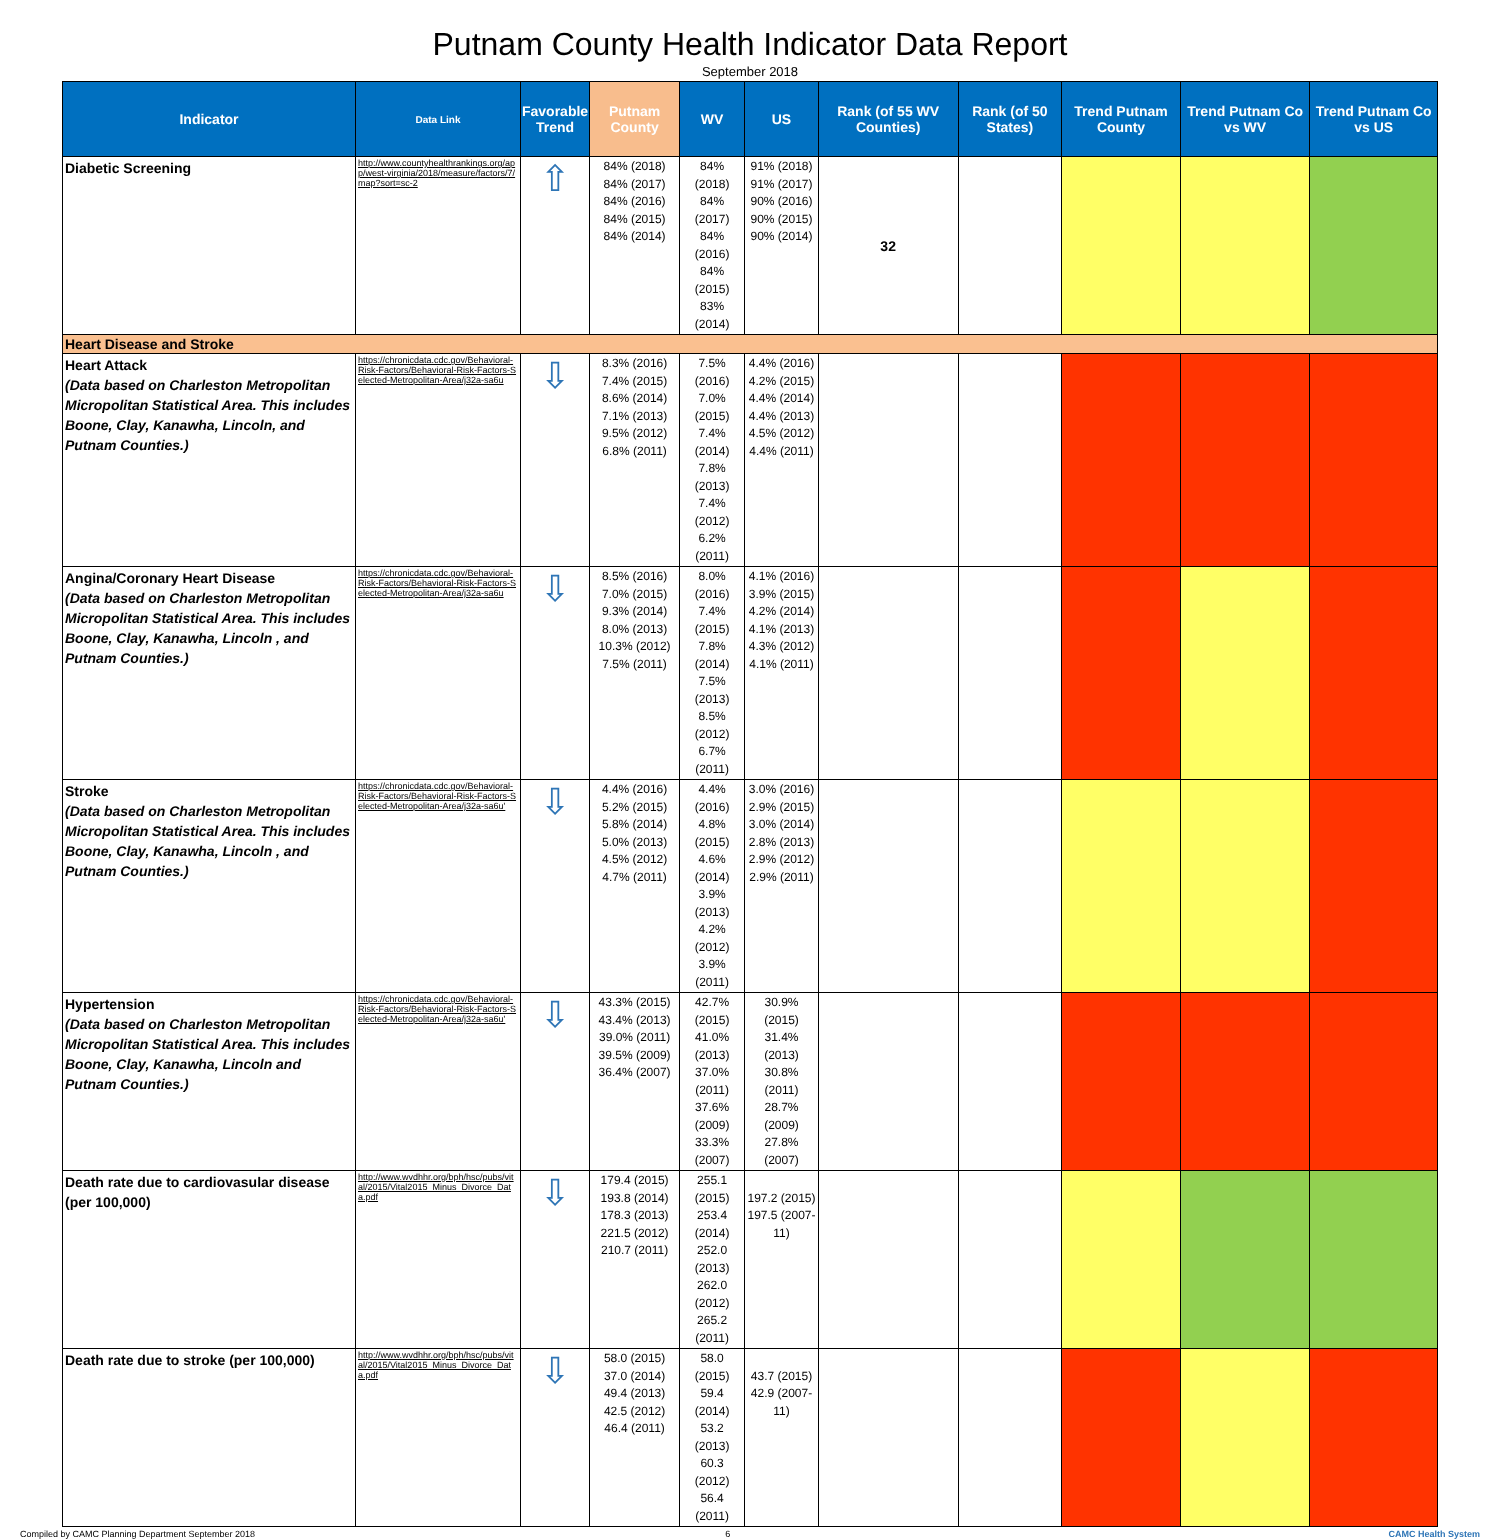Putnam County Health Indicator Data Report
September 2018
| Indicator | Data Link | Favorable Trend | Putnam County | WV | US | Rank (of 55 WV Counties) | Rank (of 50 States) | Trend Putnam County | Trend Putnam Co vs WV | Trend Putnam Co vs US |
| --- | --- | --- | --- | --- | --- | --- | --- | --- | --- | --- |
| Diabetic Screening | http://www.countyhealthrankings.org/app/west-virginia/2018/measure/factors/7/map?sort=sc-2 | ⇧ | 84% (2018) 84% (2017) 84% (2016) 84% (2015) 84% (2014) | 84% (2018) 84% (2017) 84% (2016) 84% (2015) 83% (2014) | 91% (2018) 91% (2017) 90% (2016) 90% (2015) 90% (2014) | 32 | | | | |
| Heart Disease and Stroke | | | | | | | | | | |
| Heart Attack (Data based on Charleston Metropolitan Micropolitan Statistical Area. This includes Boone, Clay, Kanawha, Lincoln, and Putnam Counties.) | https://chronicdata.cdc.gov/Behavioral-Risk-Factors/Behavioral-Risk-Factors-Selected-Metropolitan-Area/j32a-sa6u | ⇩ | 8.3% (2016) 7.4% (2015) 8.6% (2014) 7.1% (2013) 9.5% (2012) 6.8% (2011) | 7.5% (2016) 7.0% (2015) 7.4% (2014) 7.8% (2013) 7.4% (2012) 6.2% (2011) | 4.4% (2016) 4.2% (2015) 4.4% (2014) 4.4% (2013) 4.5% (2012) 4.4% (2011) | | | | | |
| Angina/Coronary Heart Disease (Data based on Charleston Metropolitan Micropolitan Statistical Area. This includes Boone, Clay, Kanawha, Lincoln , and Putnam Counties.) | https://chronicdata.cdc.gov/Behavioral-Risk-Factors/Behavioral-Risk-Factors-Selected-Metropolitan-Area/j32a-sa6u | ⇩ | 8.5% (2016) 7.0% (2015) 9.3% (2014) 8.0% (2013) 10.3% (2012) 7.5% (2011) | 8.0% (2016) 7.4% (2015) 7.8% (2014) 7.5% (2013) 8.5% (2012) 6.7% (2011) | 4.1% (2016) 3.9% (2015) 4.2% (2014) 4.1% (2013) 4.3% (2012) 4.1% (2011) | | | | | |
| Stroke (Data based on Charleston Metropolitan Micropolitan Statistical Area. This includes Boone, Clay, Kanawha, Lincoln , and Putnam Counties.) | https://chronicdata.cdc.gov/Behavioral-Risk-Factors/Behavioral-Risk-Factors-Selected-Metropolitan-Area/j32a-sa6u' | ⇩ | 4.4% (2016) 5.2% (2015) 5.8% (2014) 5.0% (2013) 4.5% (2012) 4.7% (2011) | 4.4% (2016) 4.8% (2015) 4.6% (2014) 3.9% (2013) 4.2% (2012) 3.9% (2011) | 3.0% (2016) 2.9% (2015) 3.0% (2014) 2.8% (2013) 2.9% (2012) 2.9% (2011) | | | | | |
| Hypertension (Data based on Charleston Metropolitan Micropolitan Statistical Area. This includes Boone, Clay, Kanawha, Lincoln and Putnam Counties.) | https://chronicdata.cdc.gov/Behavioral-Risk-Factors/Behavioral-Risk-Factors-Selected-Metropolitan-Area/j32a-sa6u' | ⇩ | 43.3% (2015) 43.4% (2013) 39.0% (2011) 39.5% (2009) 36.4% (2007) | 42.7% (2015) 41.0% (2013) 37.0% (2011) 37.6% (2009) 33.3% (2007) | 30.9% (2015) 31.4% (2013) 30.8% (2011) 28.7% (2009) 27.8% (2007) | | | | | |
| Death rate due to cardiovasular disease (per 100,000) | http://www.wvdhhr.org/bph/hsc/pubs/vital/2015/Vital2015_Minus_Divorce_Data.pdf | ⇩ | 179.4 (2015) 193.8 (2014) 178.3 (2013) 221.5 (2012) 210.7 (2011) | 255.1 (2015) 253.4 (2014) 252.0 (2013) 262.0 (2012) 265.2 (2011) | 197.2 (2015) 197.5 (2007-11) | | | | | |
| Death rate due to stroke (per 100,000) | http://www.wvdhhr.org/bph/hsc/pubs/vital/2015/Vital2015_Minus_Divorce_Data.pdf | ⇩ | 58.0 (2015) 37.0 (2014) 49.4 (2013) 42.5 (2012) 46.4 (2011) | 58.0 (2015) 59.4 (2014) 53.2 (2013) 60.3 (2012) 56.4 (2011) | 43.7 (2015) 42.9 (2007-11) | | | | | |
Compiled by CAMC Planning Department September 2018 6 CAMC Health System